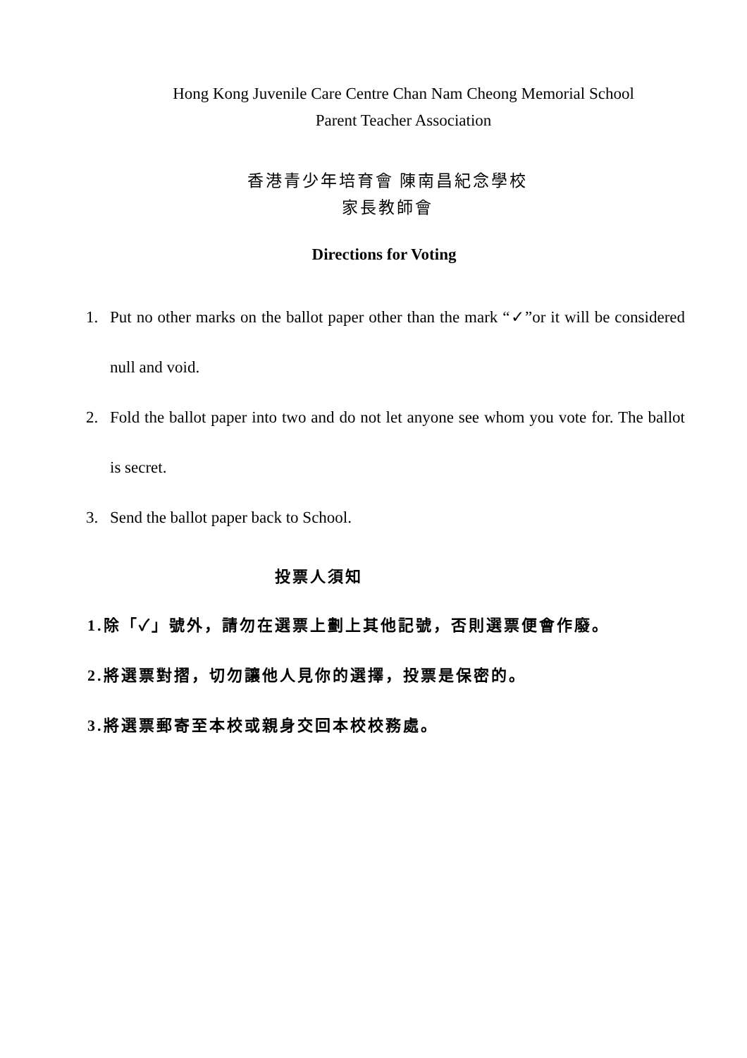Hong Kong Juvenile Care Centre Chan Nam Cheong Memorial School
Parent Teacher Association
香港青少年培育會 陳南昌紀念學校
家長教師會
Directions for Voting
1. Put no other marks on the ballot paper other than the mark “✓”or it will be considered null and void.
2. Fold the ballot paper into two and do not let anyone see whom you vote for. The ballot is secret.
3. Send the ballot paper back to School.
投票人須知
1.除「✓」號外，請勿在選票上劃上其他記號，否則選票便會作廢。
2.將選票對摺，切勿讓他人見你的選擇，投票是保密的。
3.將選票郵寄至本校或親身交回本校校務處。